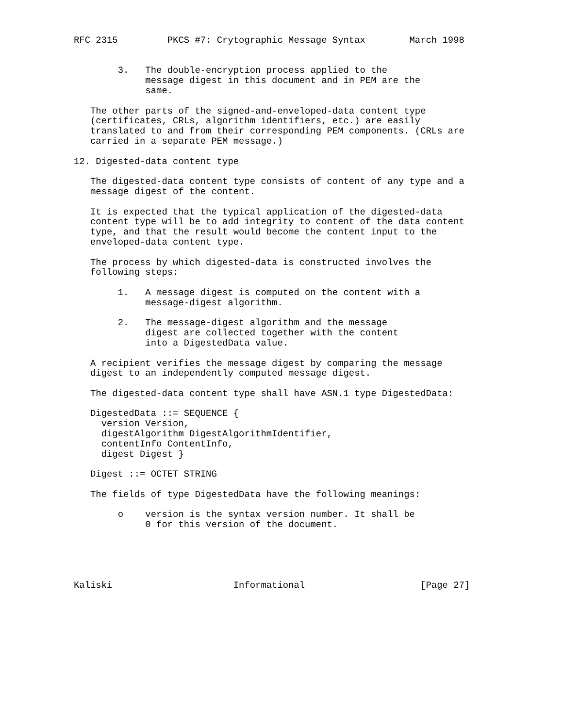RFC 2315         PKCS #7: Crytographic Message Syntax        March 1998


        3.   The double-encryption process applied to the
             message digest in this document and in PEM are the
             same.

   The other parts of the signed-and-enveloped-data content type
   (certificates, CRLs, algorithm identifiers, etc.) are easily
   translated to and from their corresponding PEM components. (CRLs are
   carried in a separate PEM message.)

12. Digested-data content type

   The digested-data content type consists of content of any type and a
   message digest of the content.

   It is expected that the typical application of the digested-data
   content type will be to add integrity to content of the data content
   type, and that the result would become the content input to the
   enveloped-data content type.

   The process by which digested-data is constructed involves the
   following steps:

        1.   A message digest is computed on the content with a
             message-digest algorithm.

        2.   The message-digest algorithm and the message
             digest are collected together with the content
             into a DigestedData value.

   A recipient verifies the message digest by comparing the message
   digest to an independently computed message digest.

   The digested-data content type shall have ASN.1 type DigestedData:

   DigestedData ::= SEQUENCE {
     version Version,
     digestAlgorithm DigestAlgorithmIdentifier,
     contentInfo ContentInfo,
     digest Digest }

   Digest ::= OCTET STRING

   The fields of type DigestedData have the following meanings:

        o    version is the syntax version number. It shall be
             0 for this version of the document.





Kaliski                      Informational                     [Page 27]